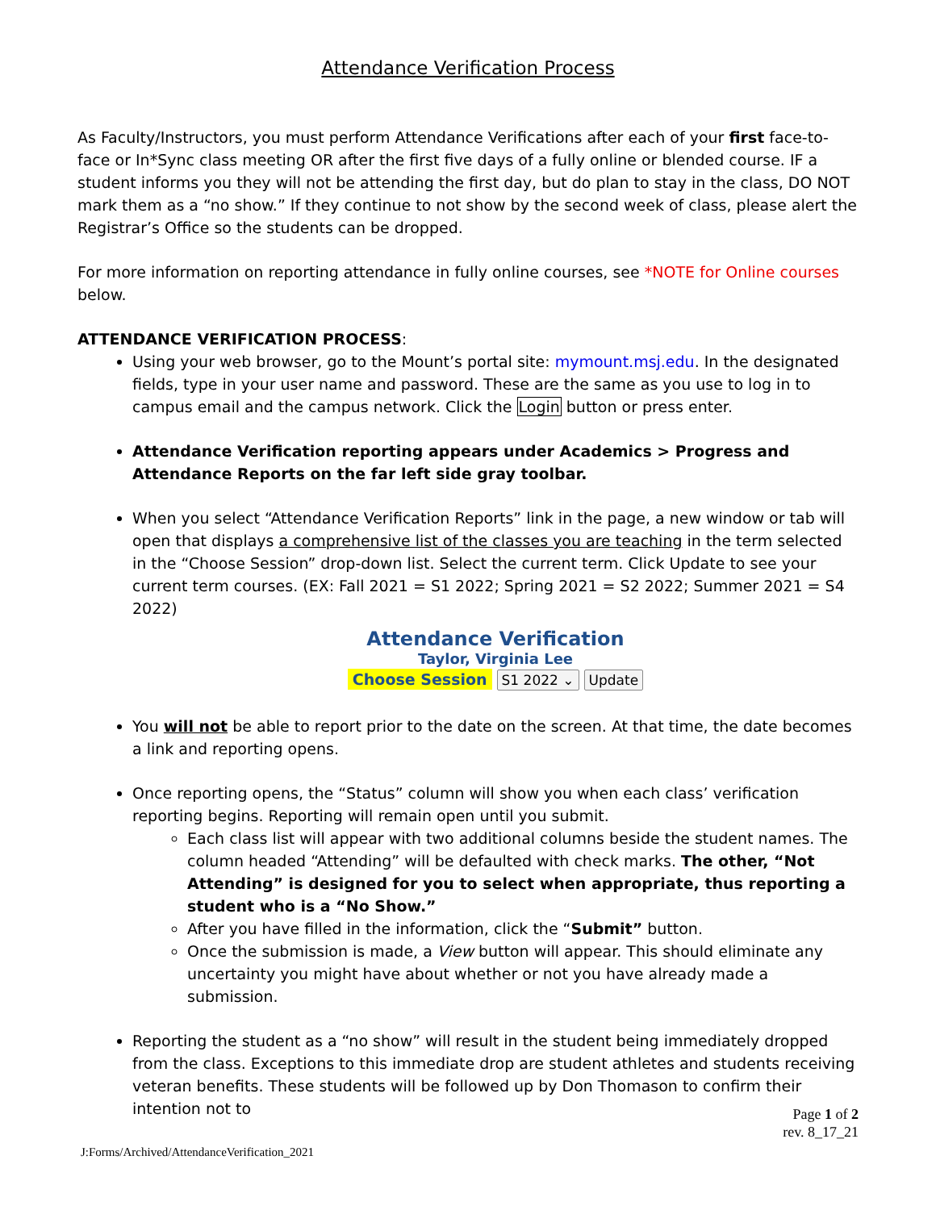Attendance Verification Process
As Faculty/Instructors, you must perform Attendance Verifications after each of your first face-to-face or In*Sync class meeting OR after the first five days of a fully online or blended course. IF a student informs you they will not be attending the first day, but do plan to stay in the class, DO NOT mark them as a “no show.” If they continue to not show by the second week of class, please alert the Registrar’s Office so the students can be dropped.
For more information on reporting attendance in fully online courses, see *NOTE for Online courses below.
ATTENDANCE VERIFICATION PROCESS:
Using your web browser, go to the Mount’s portal site: mymount.msj.edu. In the designated fields, type in your user name and password. These are the same as you use to log in to campus email and the campus network. Click the Login button or press enter.
Attendance Verification reporting appears under Academics > Progress and Attendance Reports on the far left side gray toolbar.
When you select “Attendance Verification Reports” link in the page, a new window or tab will open that displays a comprehensive list of the classes you are teaching in the term selected in the “Choose Session” drop-down list. Select the current term. Click Update to see your current term courses. (EX: Fall 2021 = S1 2022; Spring 2021 = S2 2022; Summer 2021 = S4 2022)
Attendance Verification
Taylor, Virginia Lee
Choose Session S1 2022 ⌄ Update
You will not be able to report prior to the date on the screen. At that time, the date becomes a link and reporting opens.
Once reporting opens, the “Status” column will show you when each class’ verification reporting begins. Reporting will remain open until you submit.
Each class list will appear with two additional columns beside the student names. The column headed “Attending” will be defaulted with check marks. The other, “Not Attending” is designed for you to select when appropriate, thus reporting a student who is a “No Show.”
After you have filled in the information, click the “Submit” button.
Once the submission is made, a View button will appear. This should eliminate any uncertainty you might have about whether or not you have already made a submission.
Reporting the student as a “no show” will result in the student being immediately dropped from the class. Exceptions to this immediate drop are student athletes and students receiving veteran benefits. These students will be followed up by Don Thomason to confirm their intention not to
Page 1 of 2
rev. 8_17_21
J:Forms/Archived/AttendanceVerification_2021